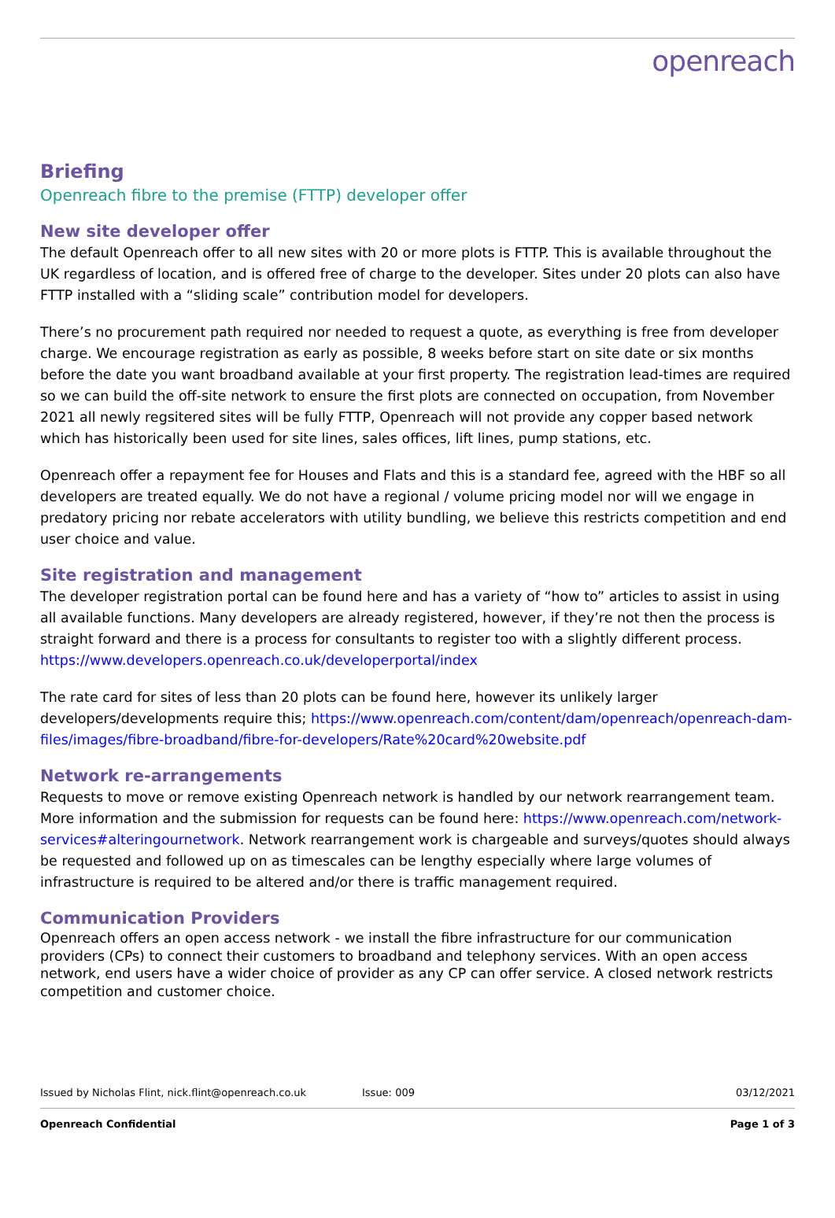openreach
Briefing
Openreach fibre to the premise (FTTP) developer offer
New site developer offer
The default Openreach offer to all new sites with 20 or more plots is FTTP. This is available throughout the UK regardless of location, and is offered free of charge to the developer. Sites under 20 plots can also have FTTP installed with a “sliding scale” contribution model for developers.
There’s no procurement path required nor needed to request a quote, as everything is free from developer charge. We encourage registration as early as possible, 8 weeks before start on site date or six months before the date you want broadband available at your first property. The registration lead-times are required so we can build the off-site network to ensure the first plots are connected on occupation, from November 2021 all newly regsitered sites will be fully FTTP, Openreach will not provide any copper based network which has historically been used for site lines, sales offices, lift lines, pump stations, etc.
Openreach offer a repayment fee for Houses and Flats and this is a standard fee, agreed with the HBF so all developers are treated equally. We do not have a regional / volume pricing model nor will we engage in predatory pricing nor rebate accelerators with utility bundling, we believe this restricts competition and end user choice and value.
Site registration and management
The developer registration portal can be found here and has a variety of “how to” articles to assist in using all available functions. Many developers are already registered, however, if they’re not then the process is straight forward and there is a process for consultants to register too with a slightly different process. https://www.developers.openreach.co.uk/developerportal/index
The rate card for sites of less than 20 plots can be found here, however its unlikely larger developers/developments require this; https://www.openreach.com/content/dam/openreach/openreach-dam-files/images/fibre-broadband/fibre-for-developers/Rate%20card%20website.pdf
Network re-arrangements
Requests to move or remove existing Openreach network is handled by our network rearrangement team. More information and the submission for requests can be found here: https://www.openreach.com/network-services#alteringournetwork. Network rearrangement work is chargeable and surveys/quotes should always be requested and followed up on as timescales can be lengthy especially where large volumes of infrastructure is required to be altered and/or there is traffic management required.
Communication Providers
Openreach offers an open access network - we install the fibre infrastructure for our communication providers (CPs) to connect their customers to broadband and telephony services. With an open access network, end users have a wider choice of provider as any CP can offer service. A closed network restricts competition and customer choice.
Issued by Nicholas Flint, nick.flint@openreach.co.uk Issue: 009 03/12/2021
Openreach Confidential Page 1 of 3